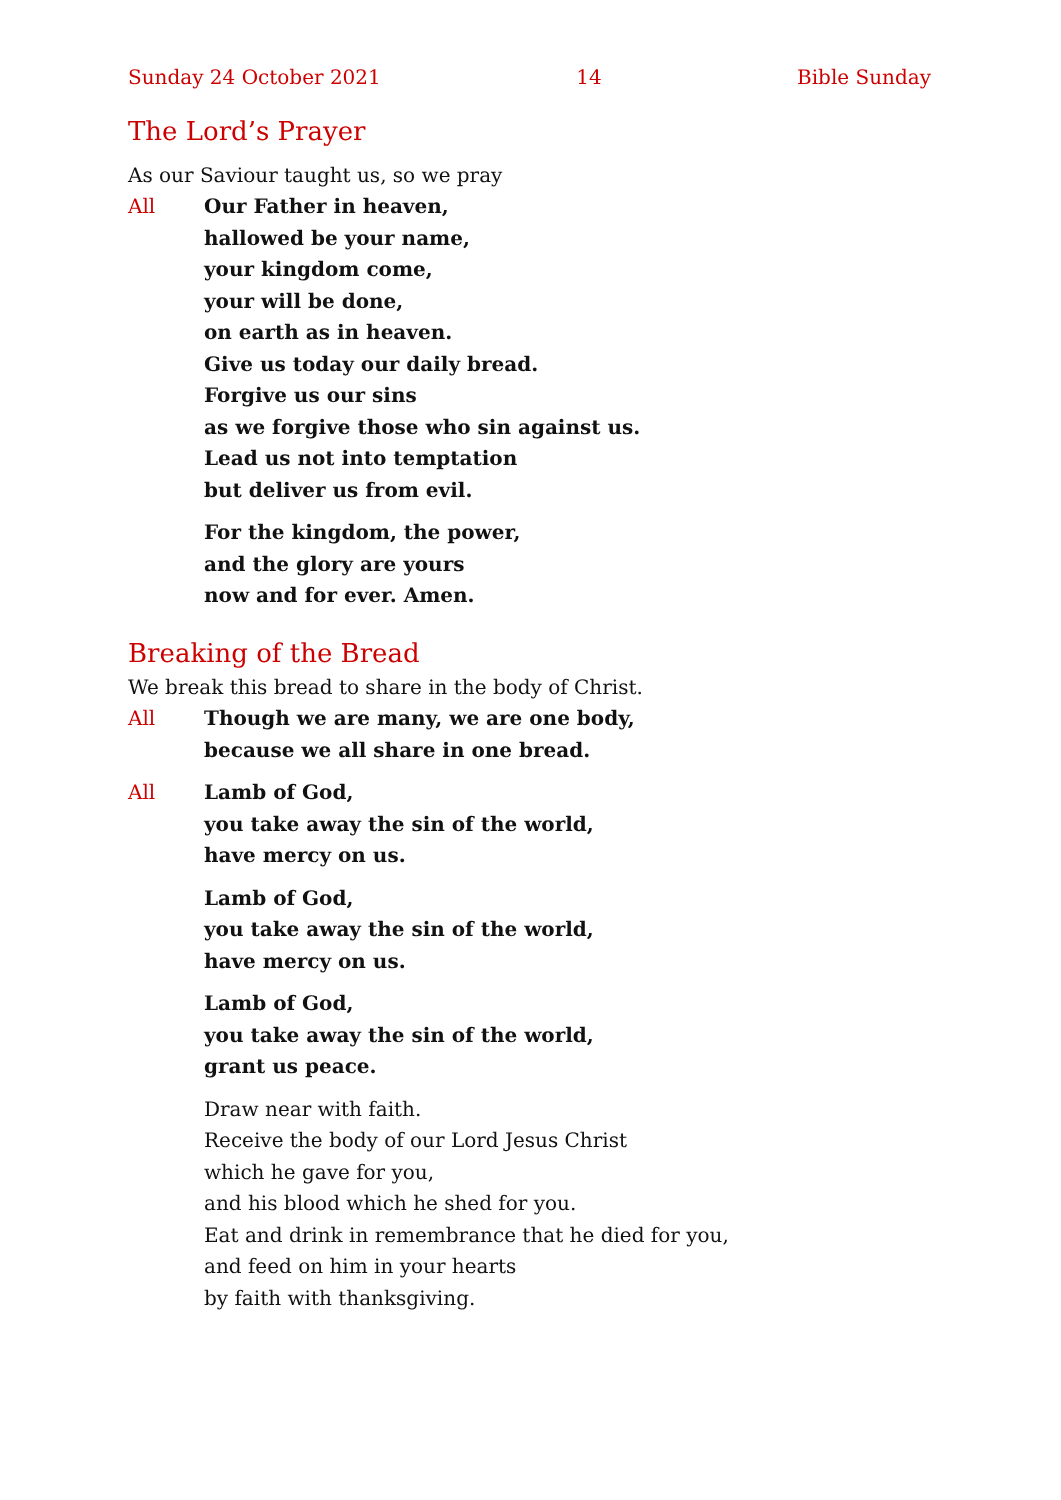Sunday 24 October 2021 14 Bible Sunday
The Lord’s Prayer
As our Saviour taught us, so we pray
All Our Father in heaven,
hallowed be your name,
your kingdom come,
your will be done,
on earth as in heaven.
Give us today our daily bread.
Forgive us our sins
as we forgive those who sin against us.
Lead us not into temptation
but deliver us from evil.
For the kingdom, the power,
and the glory are yours
now and for ever. Amen.
Breaking of the Bread
We break this bread to share in the body of Christ.
All Though we are many, we are one body,
because we all share in one bread.
All Lamb of God,
you take away the sin of the world,
have mercy on us.
Lamb of God,
you take away the sin of the world,
have mercy on us.
Lamb of God,
you take away the sin of the world,
grant us peace.
Draw near with faith.
Receive the body of our Lord Jesus Christ
which he gave for you,
and his blood which he shed for you.
Eat and drink in remembrance that he died for you,
and feed on him in your hearts
by faith with thanksgiving.